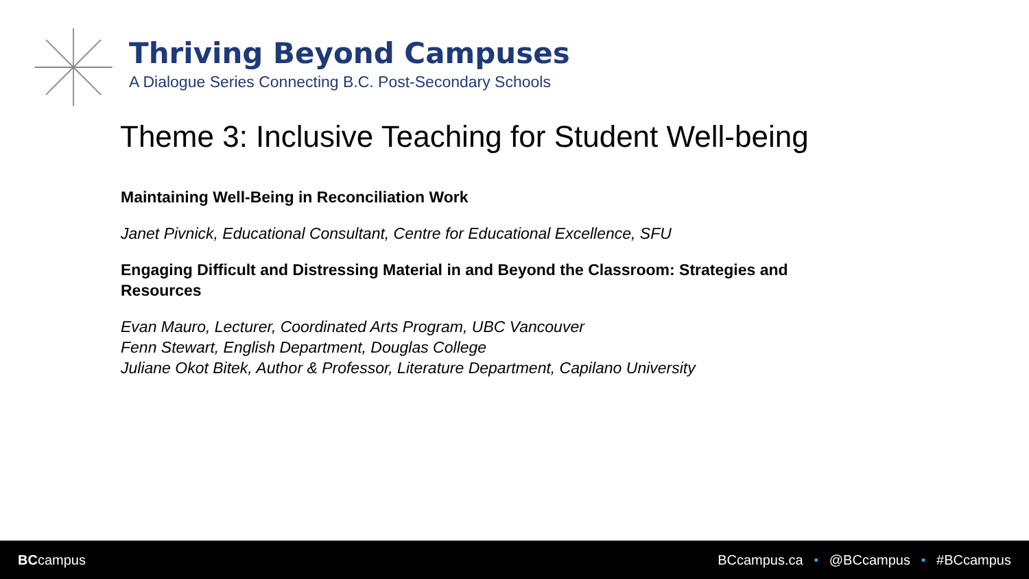Thriving Beyond Campuses
A Dialogue Series Connecting B.C. Post-Secondary Schools
Theme 3: Inclusive Teaching for Student Well-being
Maintaining Well-Being in Reconciliation Work
Janet Pivnick, Educational Consultant, Centre for Educational Excellence, SFU
Engaging Difficult and Distressing Material in and Beyond the Classroom: Strategies and Resources
Evan Mauro, Lecturer, Coordinated Arts Program, UBC Vancouver
Fenn Stewart, English Department, Douglas College
Juliane Okot Bitek, Author & Professor, Literature Department, Capilano University
BCcampus
BCcampus.ca • @BCcampus • #BCcampus